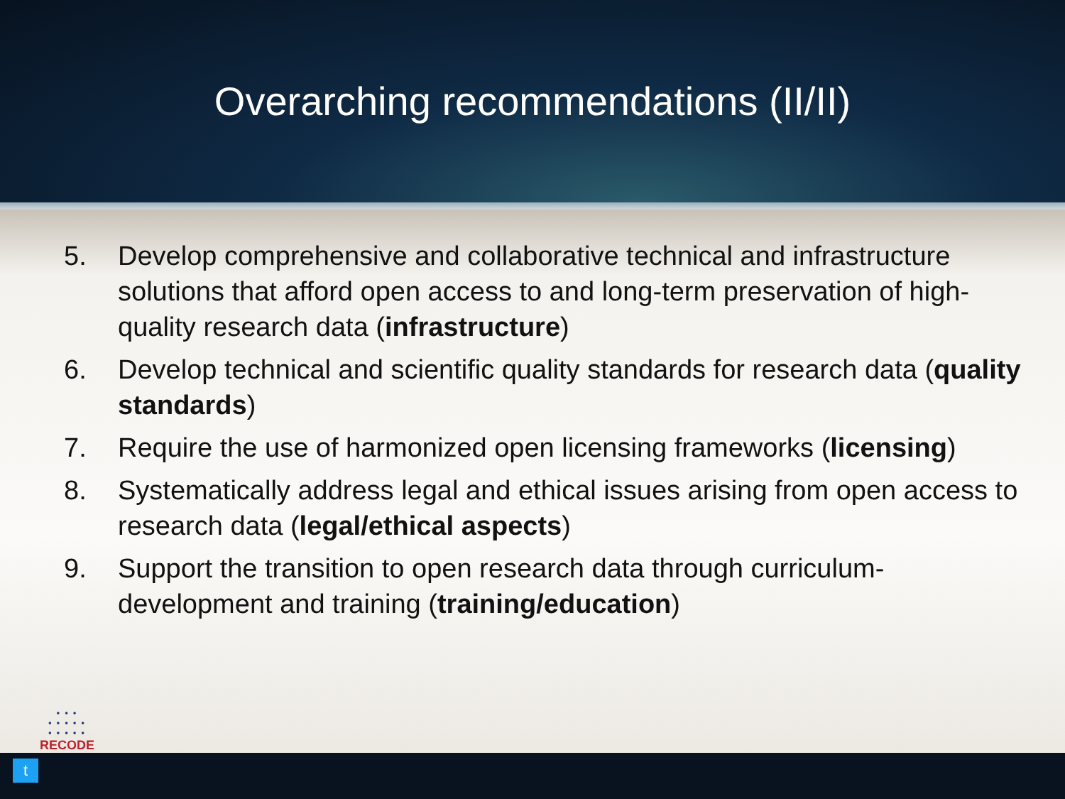Overarching recommendations (II/II)
5. Develop comprehensive and collaborative technical and infrastructure solutions that afford open access to and long-term preservation of high-quality research data (infrastructure)
6. Develop technical and scientific quality standards for research data (quality standards)
7. Require the use of harmonized open licensing frameworks (licensing)
8. Systematically address legal and ethical issues arising from open access to research data (legal/ethical aspects)
9. Support the transition to open research data through curriculum-development and training (training/education)
• • •
• • • • •
• • • • •
RECODE
t